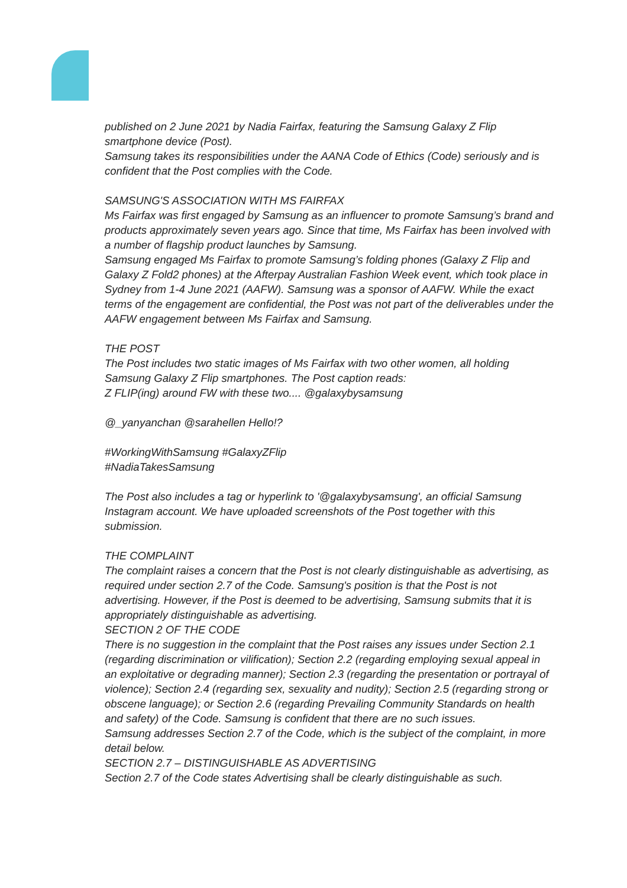published on 2 June 2021 by Nadia Fairfax, featuring the Samsung Galaxy Z Flip smartphone device (Post).
Samsung takes its responsibilities under the AANA Code of Ethics (Code) seriously and is confident that the Post complies with the Code.
SAMSUNG'S ASSOCIATION WITH MS FAIRFAX
Ms Fairfax was first engaged by Samsung as an influencer to promote Samsung’s brand and products approximately seven years ago. Since that time, Ms Fairfax has been involved with a number of flagship product launches by Samsung.
Samsung engaged Ms Fairfax to promote Samsung’s folding phones (Galaxy Z Flip and Galaxy Z Fold2 phones) at the Afterpay Australian Fashion Week event, which took place in Sydney from 1-4 June 2021 (AAFW). Samsung was a sponsor of AAFW. While the exact terms of the engagement are confidential, the Post was not part of the deliverables under the AAFW engagement between Ms Fairfax and Samsung.
THE POST
The Post includes two static images of Ms Fairfax with two other women, all holding Samsung Galaxy Z Flip smartphones. The Post caption reads:
Z FLIP(ing) around FW with these two.... @galaxybysamsung
@_yanyanchan @sarahellen Hello!?
#WorkingWithSamsung #GalaxyZFlip
#NadiaTakesSamsung
The Post also includes a tag or hyperlink to '@galaxybysamsung', an official Samsung Instagram account. We have uploaded screenshots of the Post together with this submission.
THE COMPLAINT
The complaint raises a concern that the Post is not clearly distinguishable as advertising, as required under section 2.7 of the Code. Samsung's position is that the Post is not advertising. However, if the Post is deemed to be advertising, Samsung submits that it is appropriately distinguishable as advertising.
SECTION 2 OF THE CODE
There is no suggestion in the complaint that the Post raises any issues under Section 2.1 (regarding discrimination or vilification); Section 2.2 (regarding employing sexual appeal in an exploitative or degrading manner); Section 2.3 (regarding the presentation or portrayal of violence); Section 2.4 (regarding sex, sexuality and nudity); Section 2.5 (regarding strong or obscene language); or Section 2.6 (regarding Prevailing Community Standards on health and safety) of the Code. Samsung is confident that there are no such issues.
Samsung addresses Section 2.7 of the Code, which is the subject of the complaint, in more detail below.
SECTION 2.7 – DISTINGUISHABLE AS ADVERTISING
Section 2.7 of the Code states Advertising shall be clearly distinguishable as such.